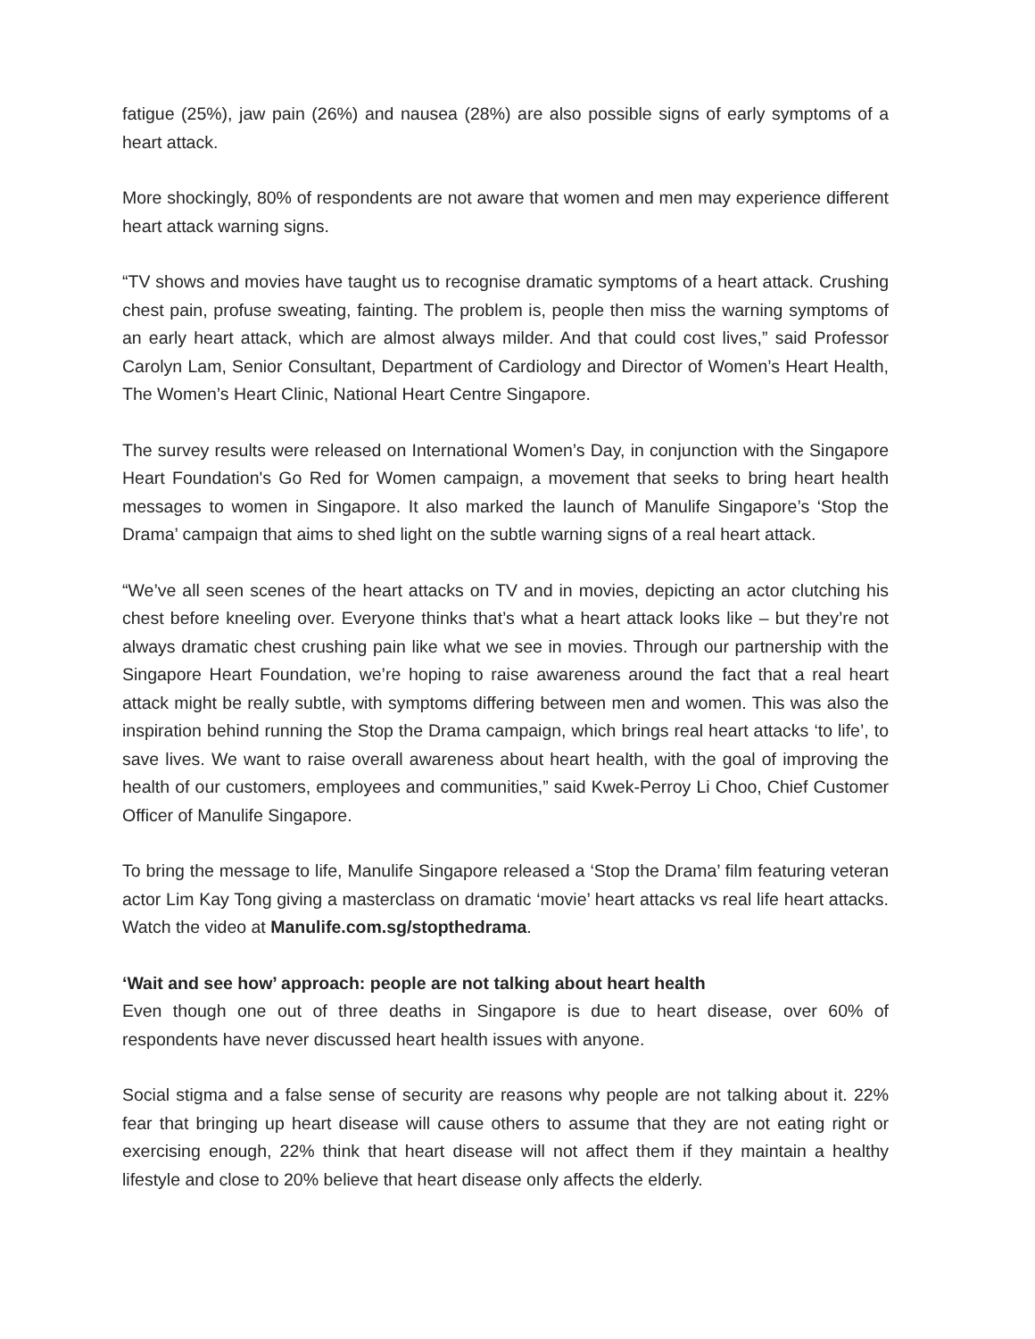fatigue (25%), jaw pain (26%) and nausea (28%) are also possible signs of early symptoms of a heart attack.
More shockingly, 80% of respondents are not aware that women and men may experience different heart attack warning signs.
“TV shows and movies have taught us to recognise dramatic symptoms of a heart attack. Crushing chest pain, profuse sweating, fainting. The problem is, people then miss the warning symptoms of an early heart attack, which are almost always milder. And that could cost lives,” said Professor Carolyn Lam, Senior Consultant, Department of Cardiology and Director of Women’s Heart Health, The Women’s Heart Clinic, National Heart Centre Singapore.
The survey results were released on International Women’s Day, in conjunction with the Singapore Heart Foundation's Go Red for Women campaign, a movement that seeks to bring heart health messages to women in Singapore. It also marked the launch of Manulife Singapore’s ‘Stop the Drama’ campaign that aims to shed light on the subtle warning signs of a real heart attack.
“We’ve all seen scenes of the heart attacks on TV and in movies, depicting an actor clutching his chest before kneeling over. Everyone thinks that’s what a heart attack looks like – but they’re not always dramatic chest crushing pain like what we see in movies. Through our partnership with the Singapore Heart Foundation, we’re hoping to raise awareness around the fact that a real heart attack might be really subtle, with symptoms differing between men and women. This was also the inspiration behind running the Stop the Drama campaign, which brings real heart attacks ‘to life’, to save lives. We want to raise overall awareness about heart health, with the goal of improving the health of our customers, employees and communities,” said Kwek-Perroy Li Choo, Chief Customer Officer of Manulife Singapore.
To bring the message to life, Manulife Singapore released a ‘Stop the Drama’ film featuring veteran actor Lim Kay Tong giving a masterclass on dramatic ‘movie’ heart attacks vs real life heart attacks. Watch the video at Manulife.com.sg/stopthedrama.
‘Wait and see how’ approach: people are not talking about heart health
Even though one out of three deaths in Singapore is due to heart disease, over 60% of respondents have never discussed heart health issues with anyone.
Social stigma and a false sense of security are reasons why people are not talking about it. 22% fear that bringing up heart disease will cause others to assume that they are not eating right or exercising enough, 22% think that heart disease will not affect them if they maintain a healthy lifestyle and close to 20% believe that heart disease only affects the elderly.